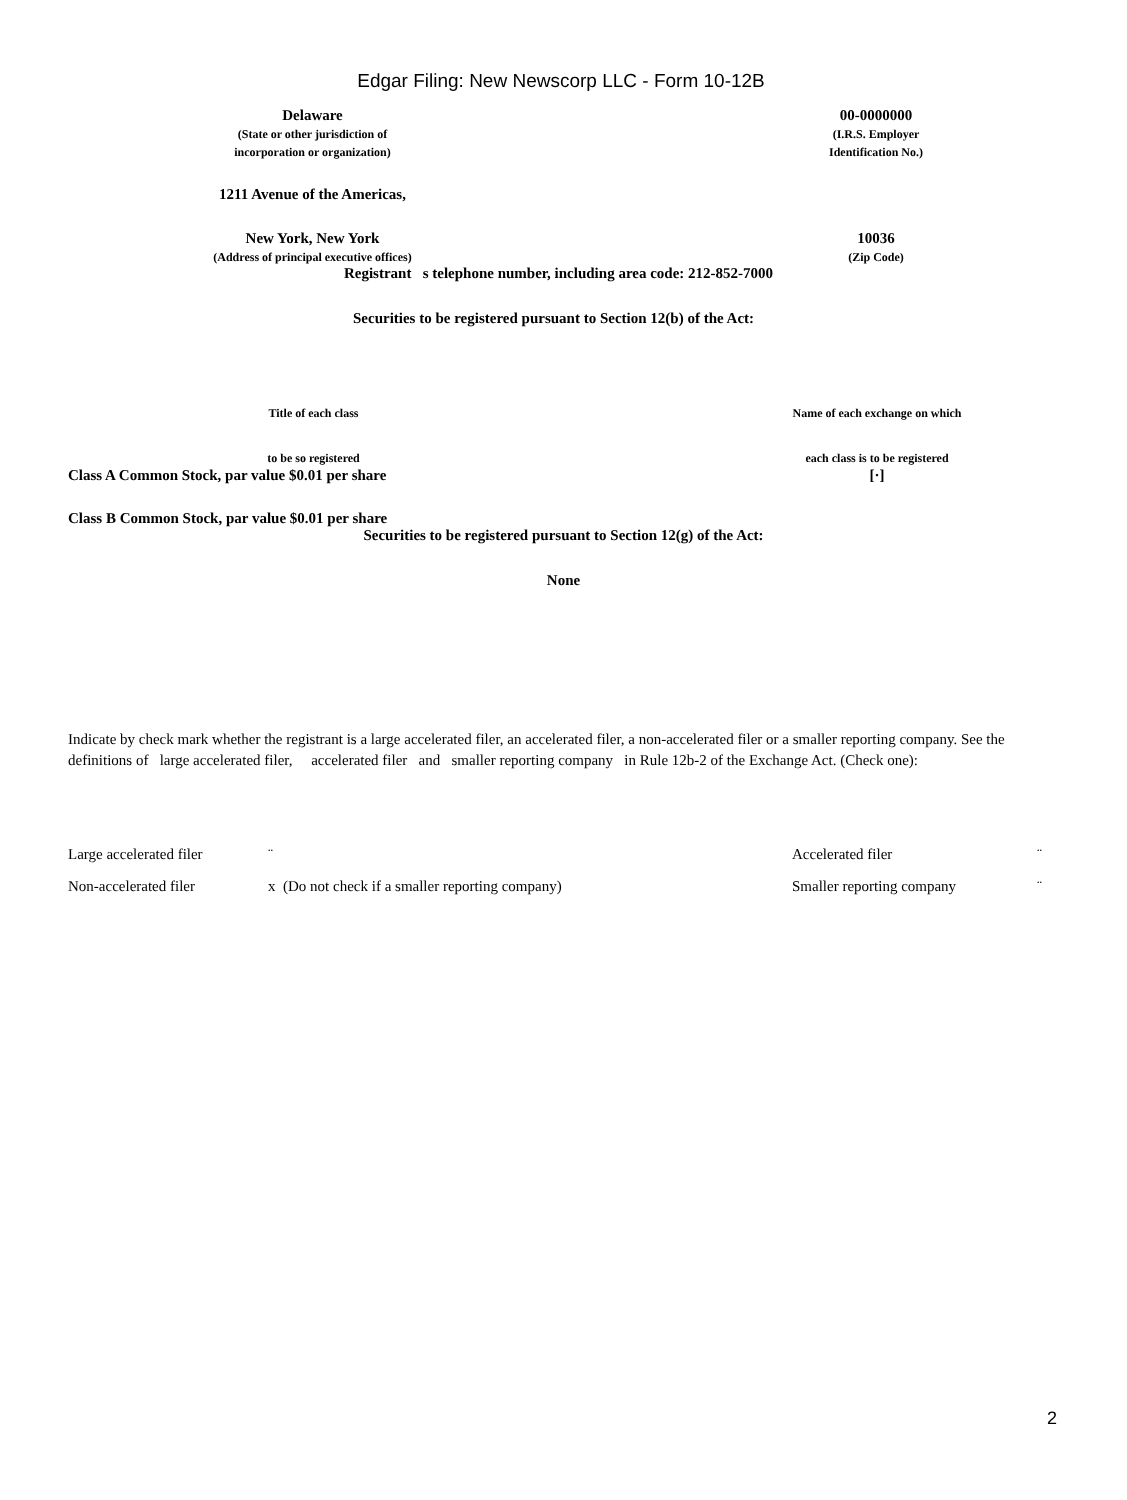Edgar Filing: New Newscorp LLC - Form 10-12B
| Delaware (State or other jurisdiction of incorporation or organization) | 00-0000000 (I.R.S. Employer Identification No.) |
| 1211 Avenue of the Americas, | |
| New York, New York (Address of principal executive offices) | 10036 (Zip Code) |
Registrant s telephone number, including area code: 212-852-7000
Securities to be registered pursuant to Section 12(b) of the Act:
| Title of each class to be so registered | Name of each exchange on which each class is to be registered |
| --- | --- |
| Class A Common Stock, par value $0.01 per share | [·] |
| Class B Common Stock, par value $0.01 per share | |
Securities to be registered pursuant to Section 12(g) of the Act:
None
Indicate by check mark whether the registrant is a large accelerated filer, an accelerated filer, a non-accelerated filer or a smaller reporting company. See the definitions of large accelerated filer, accelerated filer and smaller reporting company in Rule 12b-2 of the Exchange Act. (Check one):
| Large accelerated filer | ¨ | Accelerated filer | ¨ |
| Non-accelerated filer | x (Do not check if a smaller reporting company) | Smaller reporting company | ¨ |
2